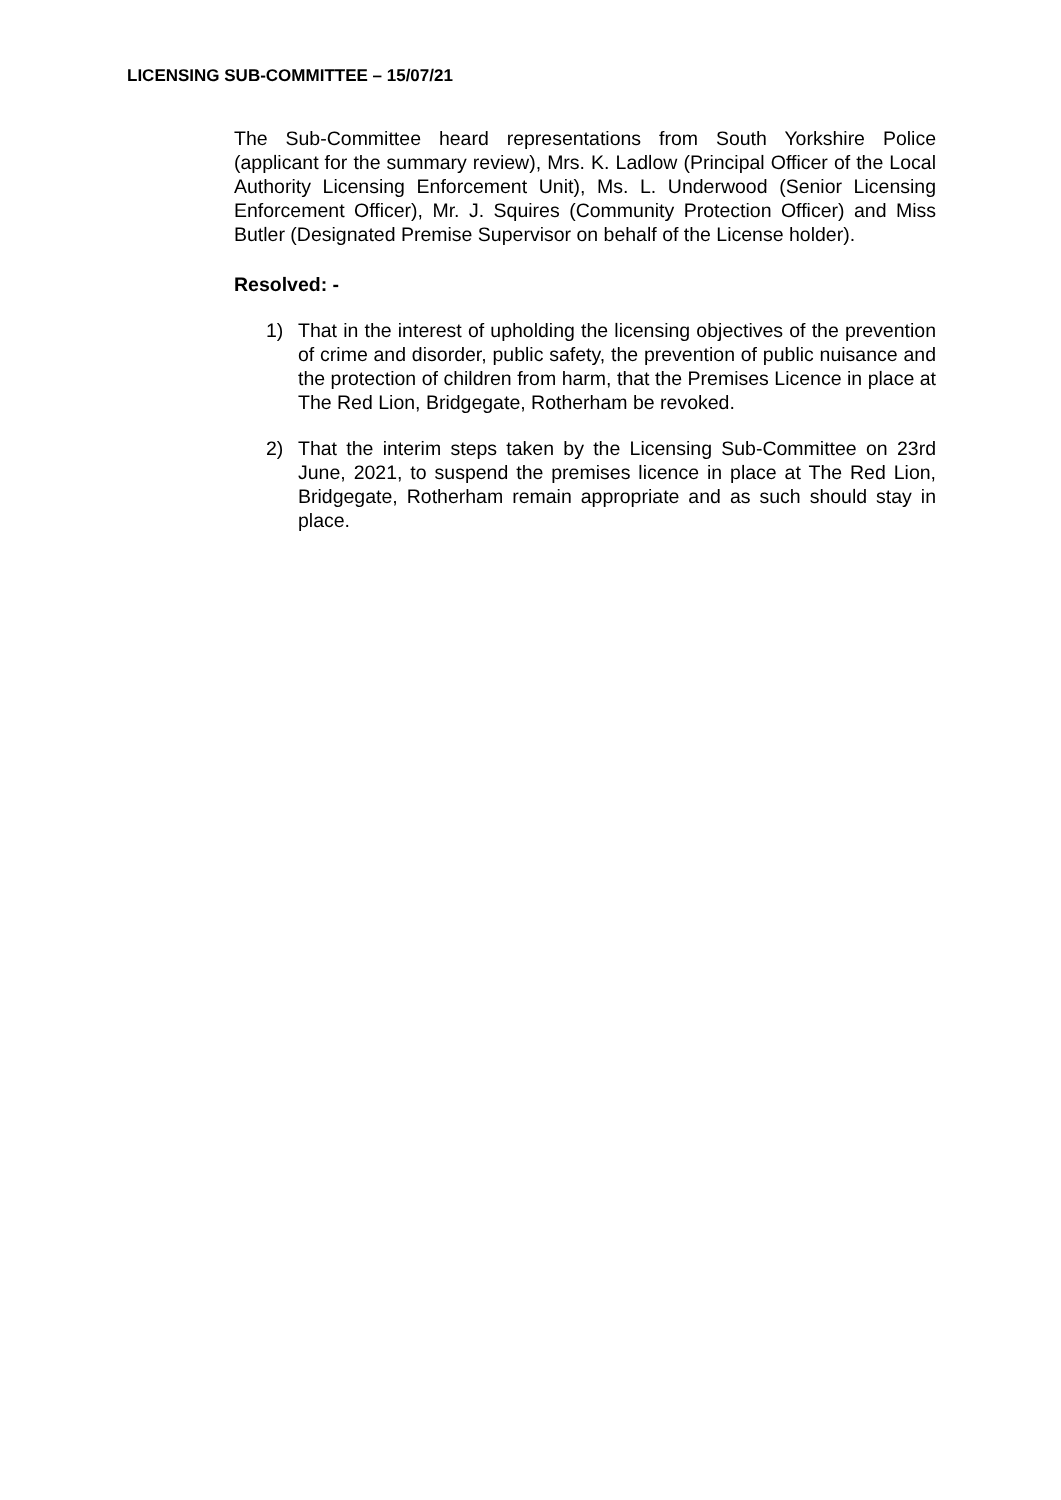LICENSING SUB-COMMITTEE – 15/07/21
The Sub-Committee heard representations from South Yorkshire Police (applicant for the summary review), Mrs. K. Ladlow (Principal Officer of the Local Authority Licensing Enforcement Unit), Ms. L. Underwood (Senior Licensing Enforcement Officer), Mr. J. Squires (Community Protection Officer) and Miss Butler (Designated Premise Supervisor on behalf of the License holder).
Resolved: -
1) That in the interest of upholding the licensing objectives of the prevention of crime and disorder, public safety, the prevention of public nuisance and the protection of children from harm, that the Premises Licence in place at The Red Lion, Bridgegate, Rotherham be revoked.
2) That the interim steps taken by the Licensing Sub-Committee on 23rd June, 2021, to suspend the premises licence in place at The Red Lion, Bridgegate, Rotherham remain appropriate and as such should stay in place.